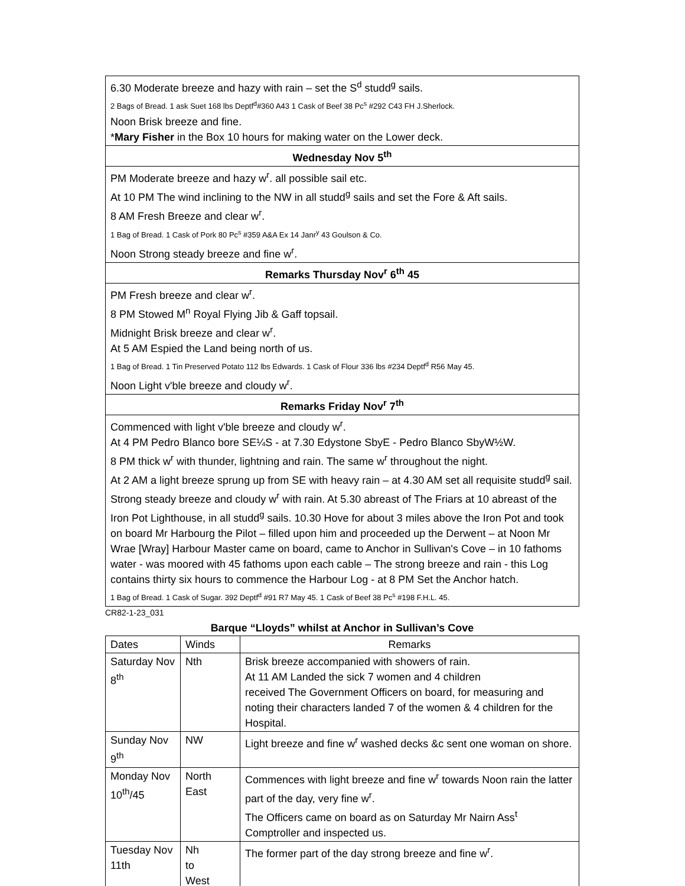| 6.30 Moderate breeze and hazy with rain – set the S<sup>d</sup> studd<sup>g</sup> sails. 2 Bags of Bread. 1 ask Suet 168 lbs Deptf<sup>d</sup>#360 A43 1 Cask of Beef 38 Pc<sup>s</sup> #292 C43 FH J.Sherlock. Noon Brisk breeze and fine. * Mary Fisher in the Box 10 hours for making water on the Lower deck. |
| Wednesday Nov 5<sup>th</sup> |
| PM Moderate breeze and hazy w<sup>r</sup>. all possible sail etc. At 10 PM The wind inclining to the NW in all studd<sup>g</sup> sails and set the Fore & Aft sails. 8 AM Fresh Breeze and clear w<sup>r</sup>. 1 Bag of Bread. 1 Cask of Pork 80 Pc<sup>s</sup> #359 A&A Ex 14 Janr<sup>y</sup> 43 Goulson & Co. Noon Strong steady breeze and fine w<sup>r</sup>. |
| Remarks Thursday Nov<sup>r</sup> 6<sup>th</sup> 45 |
| PM Fresh breeze and clear w<sup>r</sup>. 8 PM Stowed M<sup>n</sup> Royal Flying Jib & Gaff topsail. Midnight Brisk breeze and clear w<sup>r</sup>. At 5 AM Espied the Land being north of us. 1 Bag of Bread. 1 Tin Preserved Potato 112 lbs Edwards. 1 Cask of Flour 336 lbs #234 Deptf<sup>d</sup> R56 May 45. Noon Light v'ble breeze and cloudy w<sup>r</sup>. |
| Remarks Friday Nov<sup>r</sup> 7<sup>th</sup> |
| Commenced with light v'ble breeze and cloudy w<sup>r</sup>. At 4 PM Pedro Blanco bore SE¼S - at 7.30 Edystone SbyE - Pedro Blanco SbyW½W. 8 PM thick w<sup>r</sup> with thunder, lightning and rain. The same w<sup>r</sup> throughout the night. At 2 AM a light breeze sprung up from SE with heavy rain – at 4.30 AM set all requisite studd<sup>g</sup> sail. Strong steady breeze and cloudy w<sup>r</sup> with rain. At 5.30 abreast of The Friars at 10 abreast of the Iron Pot Lighthouse, in all studd<sup>g</sup> sails. 10.30 Hove for about 3 miles above the Iron Pot and took on board Mr Harbourg the Pilot – filled upon him and proceeded up the Derwent – at Noon Mr Wrae [Wray] Harbour Master came on board, came to Anchor in Sullivan's Cove – in 10 fathoms water - was moored with 45 fathoms upon each cable – The strong breeze and rain - this Log contains thirty six hours to commence the Harbour Log - at 8 PM Set the Anchor hatch. 1 Bag of Bread. 1 Cask of Sugar. 392 Deptf<sup>d</sup> #91 R7 May 45. 1 Cask of Beef 38 Pc<sup>s</sup> #198 F.H.L. 45. |
CR82-1-23_031
Barque “Lloyds” whilst at Anchor in Sullivan’s Cove
| Dates | Winds | Remarks |
| --- | --- | --- |
| Saturday Nov 8<sup>th</sup> | Nth | Brisk breeze accompanied with showers of rain. At 11 AM Landed the sick 7 women and 4 children received The Government Officers on board, for measuring and noting their characters landed 7 of the women & 4 children for the Hospital. |
| Sunday Nov 9<sup>th</sup> | NW | Light breeze and fine w<sup>r</sup> washed decks &c sent one woman on shore. |
| Monday Nov 10<sup>th</sup>/45 | North East | Commences with light breeze and fine w<sup>r</sup> towards Noon rain the latter part of the day, very fine w<sup>r</sup>. The Officers came on board as on Saturday Mr Nairn Ass<sup>t</sup> Comptroller and inspected us. |
| Tuesday Nov 11th | Nh to West | The former part of the day strong breeze and fine w<sup>r</sup>. |